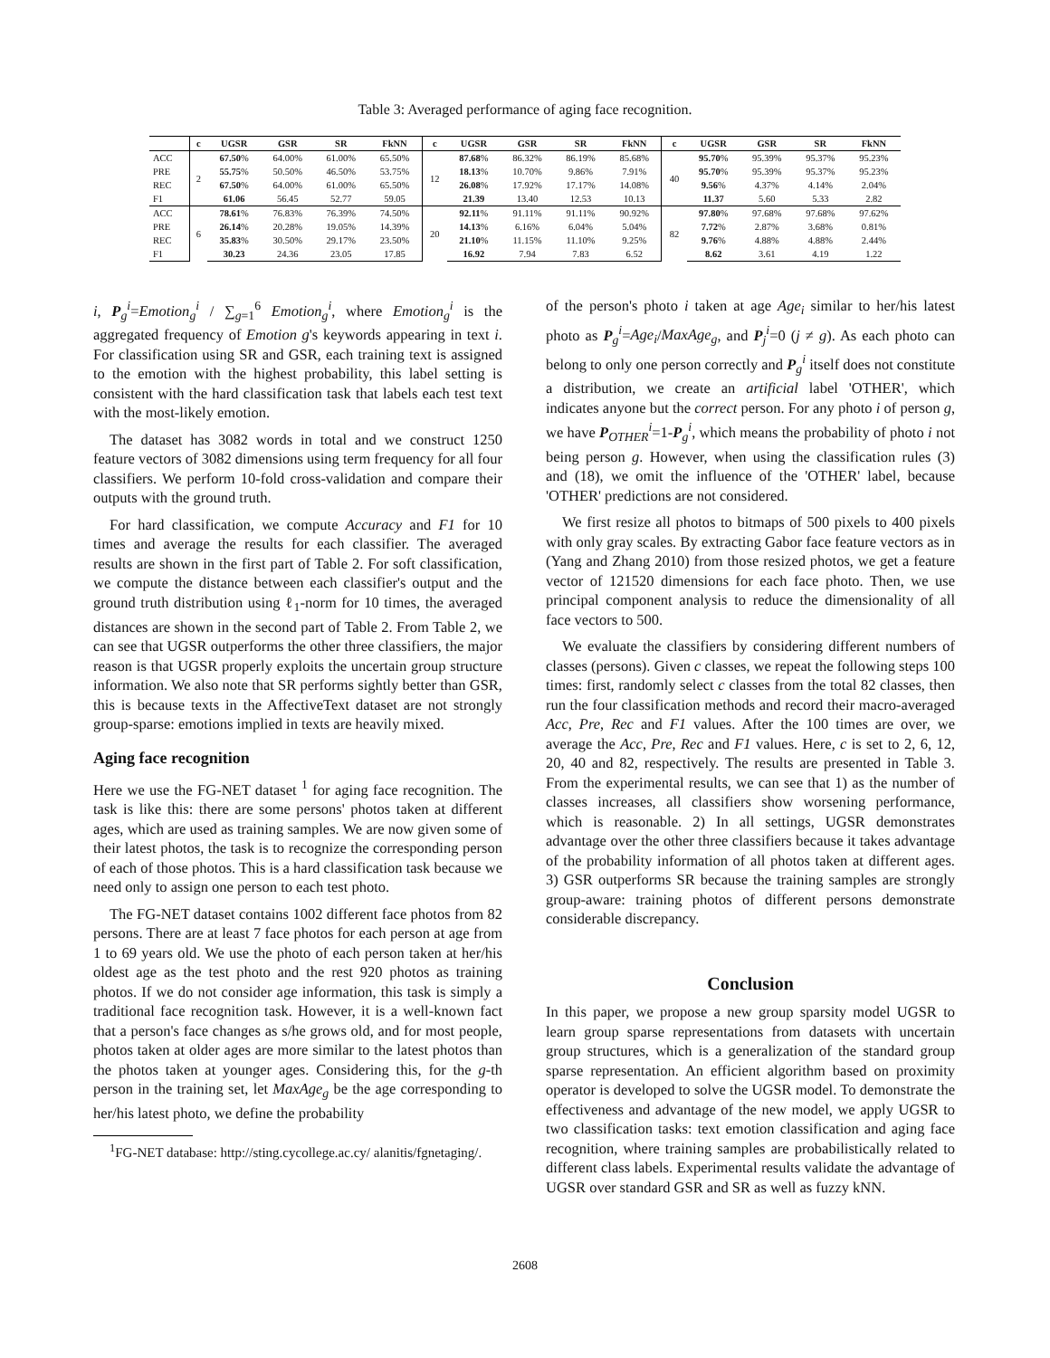Table 3: Averaged performance of aging face recognition.
| | c | UGSR | GSR | SR | FkNN | c | UGSR | GSR | SR | FkNN | c | UGSR | GSR | SR | FkNN |
| --- | --- | --- | --- | --- | --- | --- | --- | --- | --- | --- | --- | --- | --- | --- | --- |
| ACC | 2 | 67.50 % | 64.00% | 61.00% | 65.50% | 12 | 87.68 % | 86.32% | 86.19% | 85.68% | 40 | 95.70 % | 95.39% | 95.37% | 95.23% |
| PRE | | 55.75 % | 50.50% | 46.50% | 53.75% | | 18.13 % | 10.70% | 9.86% | 7.91% | | 95.70 % | 95.39% | 95.37% | 95.23% |
| REC | | 67.50 % | 64.00% | 61.00% | 65.50% | | 26.08 % | 17.92% | 17.17% | 14.08% | | 9.56 % | 4.37% | 4.14% | 2.04% |
| F1 | | 61.06 | 56.45 | 52.77 | 59.05 | | 21.39 | 13.40 | 12.53 | 10.13 | | 11.37 | 5.60 | 5.33 | 2.82 |
| ACC | 6 | 78.61 % | 76.83% | 76.39% | 74.50% | 20 | 92.11 % | 91.11% | 91.11% | 90.92% | 82 | 97.80 % | 97.68% | 97.68% | 97.62% |
| PRE | | 26.14 % | 20.28% | 19.05% | 14.39% | | 14.13 % | 6.16% | 6.04% | 5.04% | | 7.72 % | 2.87% | 3.68% | 0.81% |
| REC | | 35.83 % | 30.50% | 29.17% | 23.50% | | 21.10 % | 11.15% | 11.10% | 9.25% | | 9.76 % | 4.88% | 4.88% | 2.44% |
| F1 | | 30.23 | 24.36 | 23.05 | 17.85 | | 16.92 | 7.94 | 7.83 | 6.52 | | 8.62 | 3.61 | 4.19 | 1.22 |
i, P<sub>g</sub><sup>i</sup>=Emotion<sub>g</sub><sup>i</sup> / ∑<sub>g=1</sub><sup>6</sup> Emotion<sub>g</sub><sup>i</sup>, where Emotion<sub>g</sub><sup>i</sup> is the aggregated frequency of Emotion g's keywords appearing in text i. For classification using SR and GSR, each training text is assigned to the emotion with the highest probability, this label setting is consistent with the hard classification task that labels each test text with the most-likely emotion.
The dataset has 3082 words in total and we construct 1250 feature vectors of 3082 dimensions using term frequency for all four classifiers. We perform 10-fold cross-validation and compare their outputs with the ground truth.
For hard classification, we compute Accuracy and F1 for 10 times and average the results for each classifier. The averaged results are shown in the first part of Table 2. For soft classification, we compute the distance between each classifier's output and the ground truth distribution using ℓ<sub>1</sub>-norm for 10 times, the averaged distances are shown in the second part of Table 2. From Table 2, we can see that UGSR outperforms the other three classifiers, the major reason is that UGSR properly exploits the uncertain group structure information. We also note that SR performs sightly better than GSR, this is because texts in the AffectiveText dataset are not strongly group-sparse: emotions implied in texts are heavily mixed.
Aging face recognition
Here we use the FG-NET dataset <sup>1</sup> for aging face recognition. The task is like this: there are some persons' photos taken at different ages, which are used as training samples. We are now given some of their latest photos, the task is to recognize the corresponding person of each of those photos. This is a hard classification task because we need only to assign one person to each test photo.
The FG-NET dataset contains 1002 different face photos from 82 persons. There are at least 7 face photos for each person at age from 1 to 69 years old. We use the photo of each person taken at her/his oldest age as the test photo and the rest 920 photos as training photos. If we do not consider age information, this task is simply a traditional face recognition task. However, it is a well-known fact that a person's face changes as s/he grows old, and for most people, photos taken at older ages are more similar to the latest photos than the photos taken at younger ages. Considering this, for the g-th person in the training set, let MaxAge<sub>g</sub> be the age corresponding to her/his latest photo, we define the probability
<sup>1</sup> FG-NET database: http://sting.cycollege.ac.cy/ alanitis/fgnetaging/.
of the person's photo i taken at age Age<sub>i</sub> similar to her/his latest photo as P<sub>g</sub><sup>i</sup>=Age<sub>i</sub>/MaxAge<sub>g</sub>, and P<sub>j</sub><sup>i</sup>=0 (j ≠ g). As each photo can belong to only one person correctly and P<sub>g</sub><sup>i</sup> itself does not constitute a distribution, we create an artificial label 'OTHER', which indicates anyone but the correct person. For any photo i of person g, we have P<sub>OTHER</sub><sup>i</sup>=1-P<sub>g</sub><sup>i</sup>, which means the probability of photo i not being person g. However, when using the classification rules (3) and (18), we omit the influence of the 'OTHER' label, because 'OTHER' predictions are not considered.
We first resize all photos to bitmaps of 500 pixels to 400 pixels with only gray scales. By extracting Gabor face feature vectors as in (Yang and Zhang 2010) from those resized photos, we get a feature vector of 121520 dimensions for each face photo. Then, we use principal component analysis to reduce the dimensionality of all face vectors to 500.
We evaluate the classifiers by considering different numbers of classes (persons). Given c classes, we repeat the following steps 100 times: first, randomly select c classes from the total 82 classes, then run the four classification methods and record their macro-averaged Acc, Pre, Rec and F1 values. After the 100 times are over, we average the Acc, Pre, Rec and F1 values. Here, c is set to 2, 6, 12, 20, 40 and 82, respectively. The results are presented in Table 3. From the experimental results, we can see that 1) as the number of classes increases, all classifiers show worsening performance, which is reasonable. 2) In all settings, UGSR demonstrates advantage over the other three classifiers because it takes advantage of the probability information of all photos taken at different ages. 3) GSR outperforms SR because the training samples are strongly group-aware: training photos of different persons demonstrate considerable discrepancy.
Conclusion
In this paper, we propose a new group sparsity model UGSR to learn group sparse representations from datasets with uncertain group structures, which is a generalization of the standard group sparse representation. An efficient algorithm based on proximity operator is developed to solve the UGSR model. To demonstrate the effectiveness and advantage of the new model, we apply UGSR to two classification tasks: text emotion classification and aging face recognition, where training samples are probabilistically related to different class labels. Experimental results validate the advantage of UGSR over standard GSR and SR as well as fuzzy kNN.
2608